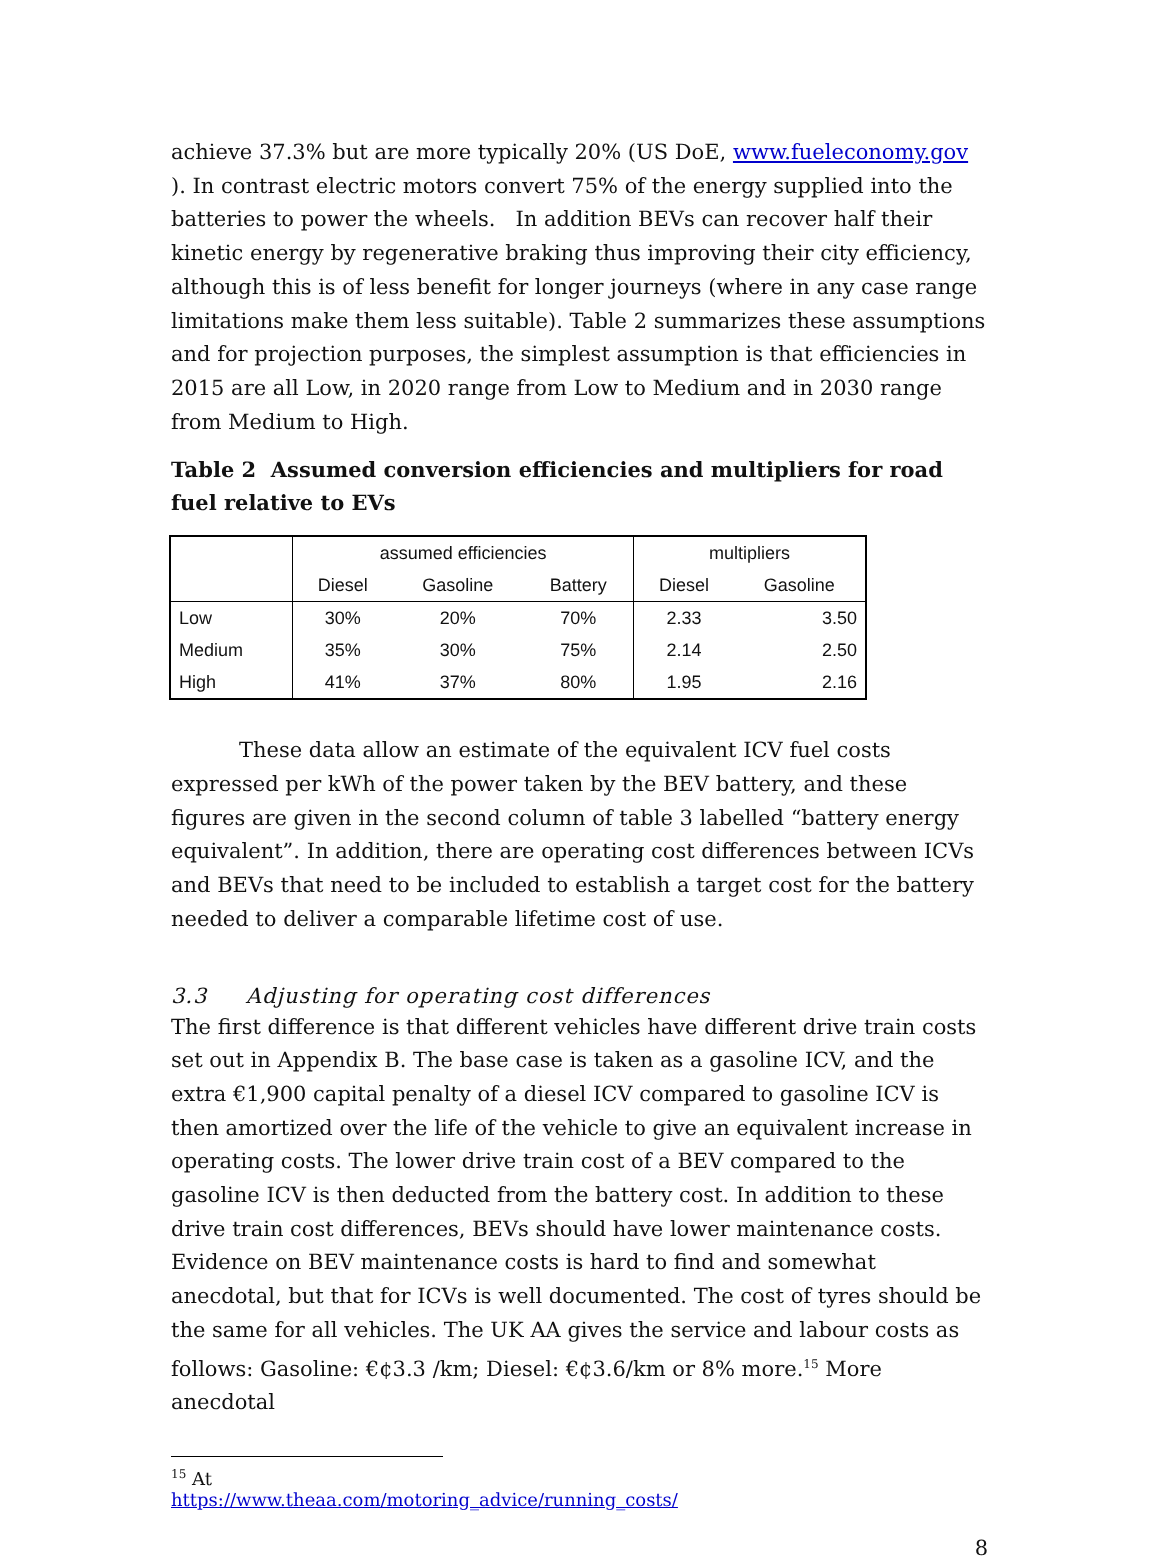achieve 37.3% but are more typically 20% (US DoE, www.fueleconomy.gov ). In contrast electric motors convert 75% of the energy supplied into the batteries to power the wheels. In addition BEVs can recover half their kinetic energy by regenerative braking thus improving their city efficiency, although this is of less benefit for longer journeys (where in any case range limitations make them less suitable). Table 2 summarizes these assumptions and for projection purposes, the simplest assumption is that efficiencies in 2015 are all Low, in 2020 range from Low to Medium and in 2030 range from Medium to High.
Table 2 Assumed conversion efficiencies and multipliers for road fuel relative to EVs
| | assumed efficiencies | | | multipliers | |
| | Diesel | Gasoline | Battery | Diesel | Gasoline |
| Low | 30% | 20% | 70% | 2.33 | 3.50 |
| Medium | 35% | 30% | 75% | 2.14 | 2.50 |
| High | 41% | 37% | 80% | 1.95 | 2.16 |
These data allow an estimate of the equivalent ICV fuel costs expressed per kWh of the power taken by the BEV battery, and these figures are given in the second column of table 3 labelled “battery energy equivalent”. In addition, there are operating cost differences between ICVs and BEVs that need to be included to establish a target cost for the battery needed to deliver a comparable lifetime cost of use.
3.3 Adjusting for operating cost differences
The first difference is that different vehicles have different drive train costs set out in Appendix B. The base case is taken as a gasoline ICV, and the extra €1,900 capital penalty of a diesel ICV compared to gasoline ICV is then amortized over the life of the vehicle to give an equivalent increase in operating costs. The lower drive train cost of a BEV compared to the gasoline ICV is then deducted from the battery cost. In addition to these drive train cost differences, BEVs should have lower maintenance costs. Evidence on BEV maintenance costs is hard to find and somewhat anecdotal, but that for ICVs is well documented. The cost of tyres should be the same for all vehicles. The UK AA gives the service and labour costs as follows: Gasoline: €¢3.3 /km; Diesel: €¢3.6/km or 8% more.<sup>15</sup> More anecdotal
<sup>15</sup> At https://www.theaa.com/motoring_advice/running_costs/
8